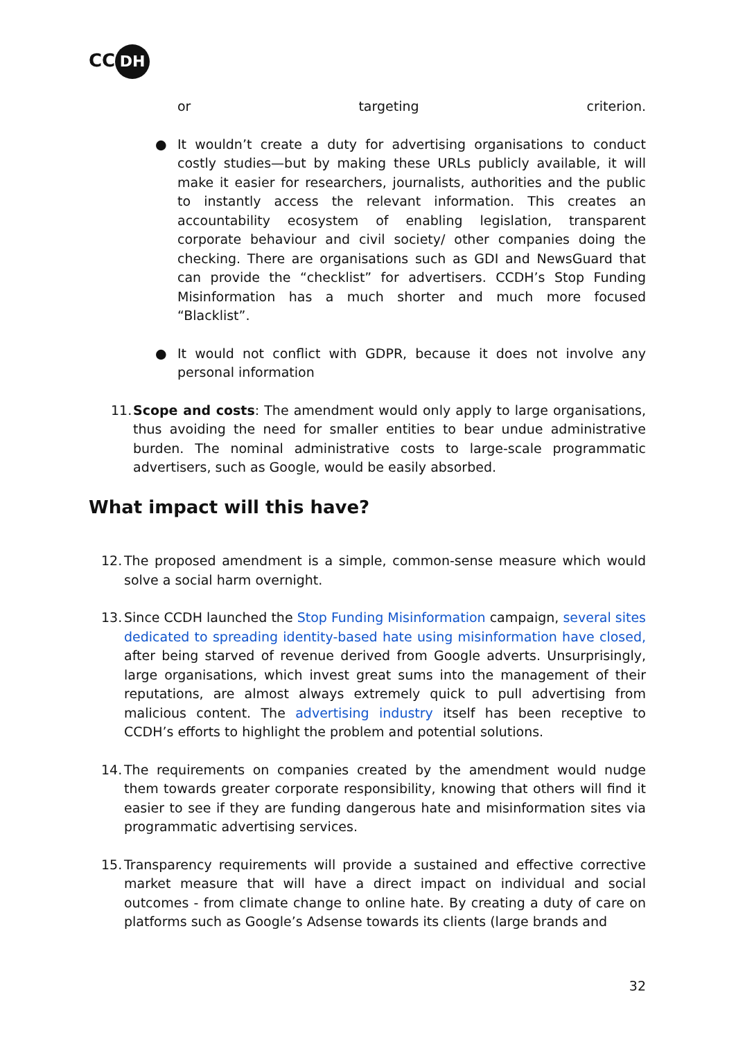CC DH
or targeting criterion.
●
It wouldn’t create a duty for advertising organisations to conduct costly studies—but by making these URLs publicly available, it will make it easier for researchers, journalists, authorities and the public to instantly access the relevant information. This creates an accountability ecosystem of enabling legislation, transparent corporate behaviour and civil society/ other companies doing the checking. There are organisations such as GDI and NewsGuard that can provide the “checklist” for advertisers. CCDH’s Stop Funding Misinformation has a much shorter and much more focused “Blacklist”.
●
It would not conflict with GDPR, because it does not involve any personal information
11.
Scope and costs: The amendment would only apply to large organisations, thus avoiding the need for smaller entities to bear undue administrative burden. The nominal administrative costs to large-scale programmatic advertisers, such as Google, would be easily absorbed.
What impact will this have?
12.
The proposed amendment is a simple, common-sense measure which would solve a social harm overnight.
13.
Since CCDH launched the Stop Funding Misinformation campaign, several sites dedicated to spreading identity-based hate using misinformation have closed, after being starved of revenue derived from Google adverts. Unsurprisingly, large organisations, which invest great sums into the management of their reputations, are almost always extremely quick to pull advertising from malicious content. The advertising industry itself has been receptive to CCDH’s efforts to highlight the problem and potential solutions.
14.
The requirements on companies created by the amendment would nudge them towards greater corporate responsibility, knowing that others will find it easier to see if they are funding dangerous hate and misinformation sites via programmatic advertising services.
15.
Transparency requirements will provide a sustained and effective corrective market measure that will have a direct impact on individual and social outcomes - from climate change to online hate. By creating a duty of care on platforms such as Google’s Adsense towards its clients (large brands and
32